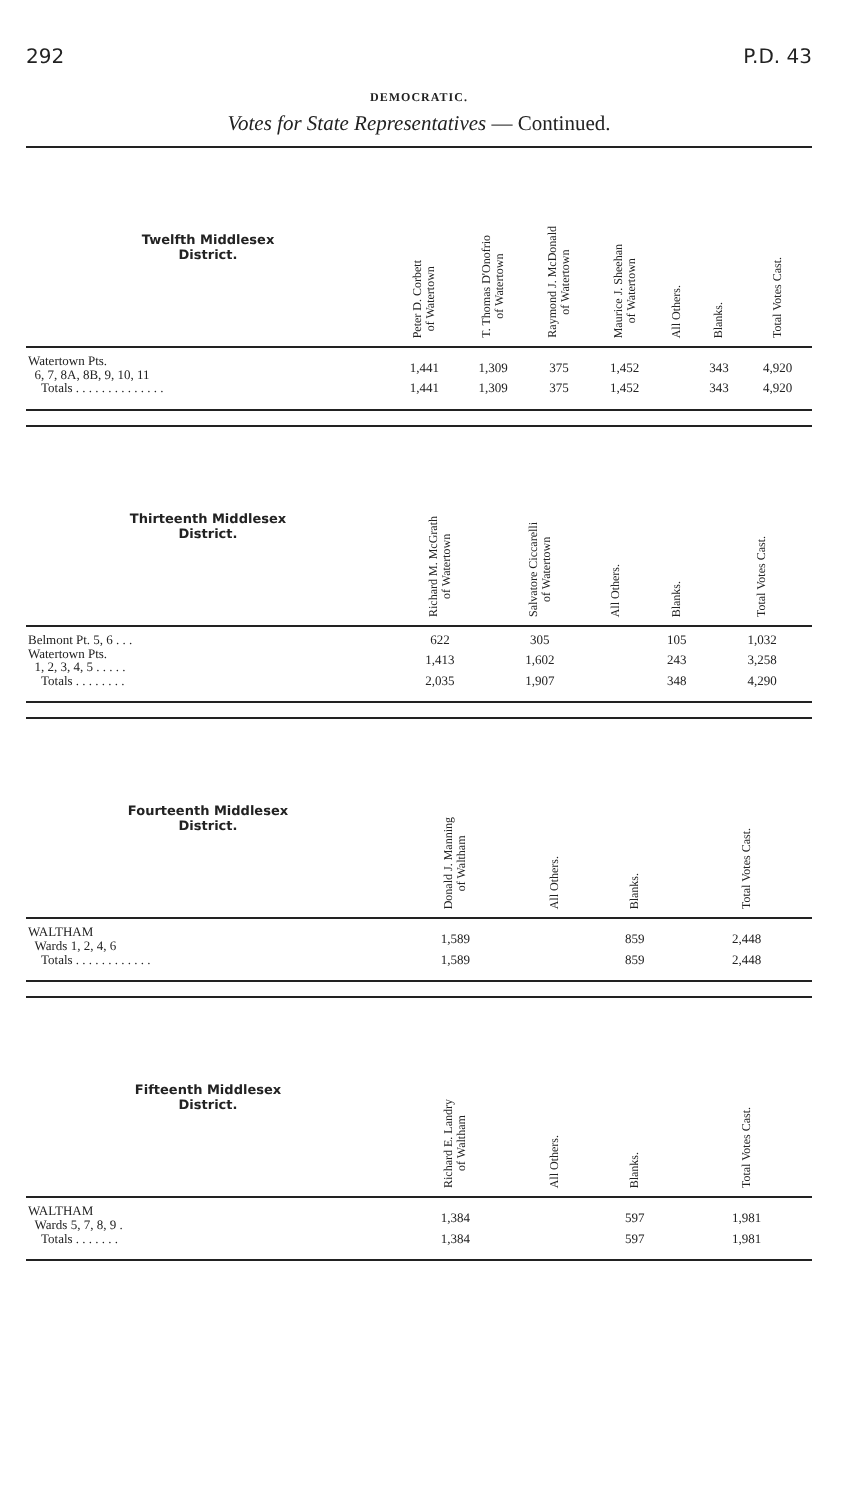292 P.D. 43
DEMOCRATIC.
Votes for State Representatives — Continued.
| Twelfth Middlesex District. | Peter D. Corbett of Watertown | T. Thomas D'Onofrio of Watertown | Raymond J. McDonald of Watertown | Maurice J. Sheehan of Watertown | All Others. | Blanks. | Total Votes Cast. |
| --- | --- | --- | --- | --- | --- | --- | --- |
| Watertown Pts. 6, 7, 8A, 8B, 9, 10, 11 | 1,441 | 1,309 | 375 | 1,452 | | 343 | 4,920 |
| Totals . . . . . . . . . . . . . . | 1,441 | 1,309 | 375 | 1,452 | | 343 | 4,920 |
| Thirteenth Middlesex District. | Richard M. McGrath of Watertown | Salvatore Ciccarelli of Watertown | All Others. | Blanks. | Total Votes Cast. |
| --- | --- | --- | --- | --- | --- |
| Belmont Pt. 5, 6 . . . | 622 | 305 | | 105 | 1,032 |
| Watertown Pts. 1, 2, 3, 4, 5 . . . . . | 1,413 | 1,602 | | 243 | 3,258 |
| Totals . . . . . . . . | 2,035 | 1,907 | | 348 | 4,290 |
| Fourteenth Middlesex District. | Donald J. Manning of Waltham | All Others. | Blanks. | Total Votes Cast. |
| --- | --- | --- | --- | --- |
| WALTHAM Wards 1, 2, 4, 6 | 1,589 | | 859 | 2,448 |
| Totals . . . . . . . . . . . . | 1,589 | | 859 | 2,448 |
| Fifteenth Middlesex District. | Richard E. Landry of Waltham | All Others. | Blanks. | Total Votes Cast. |
| --- | --- | --- | --- | --- |
| WALTHAM Wards 5, 7, 8, 9 . | 1,384 | | 597 | 1,981 |
| Totals . . . . . . . | 1,384 | | 597 | 1,981 |